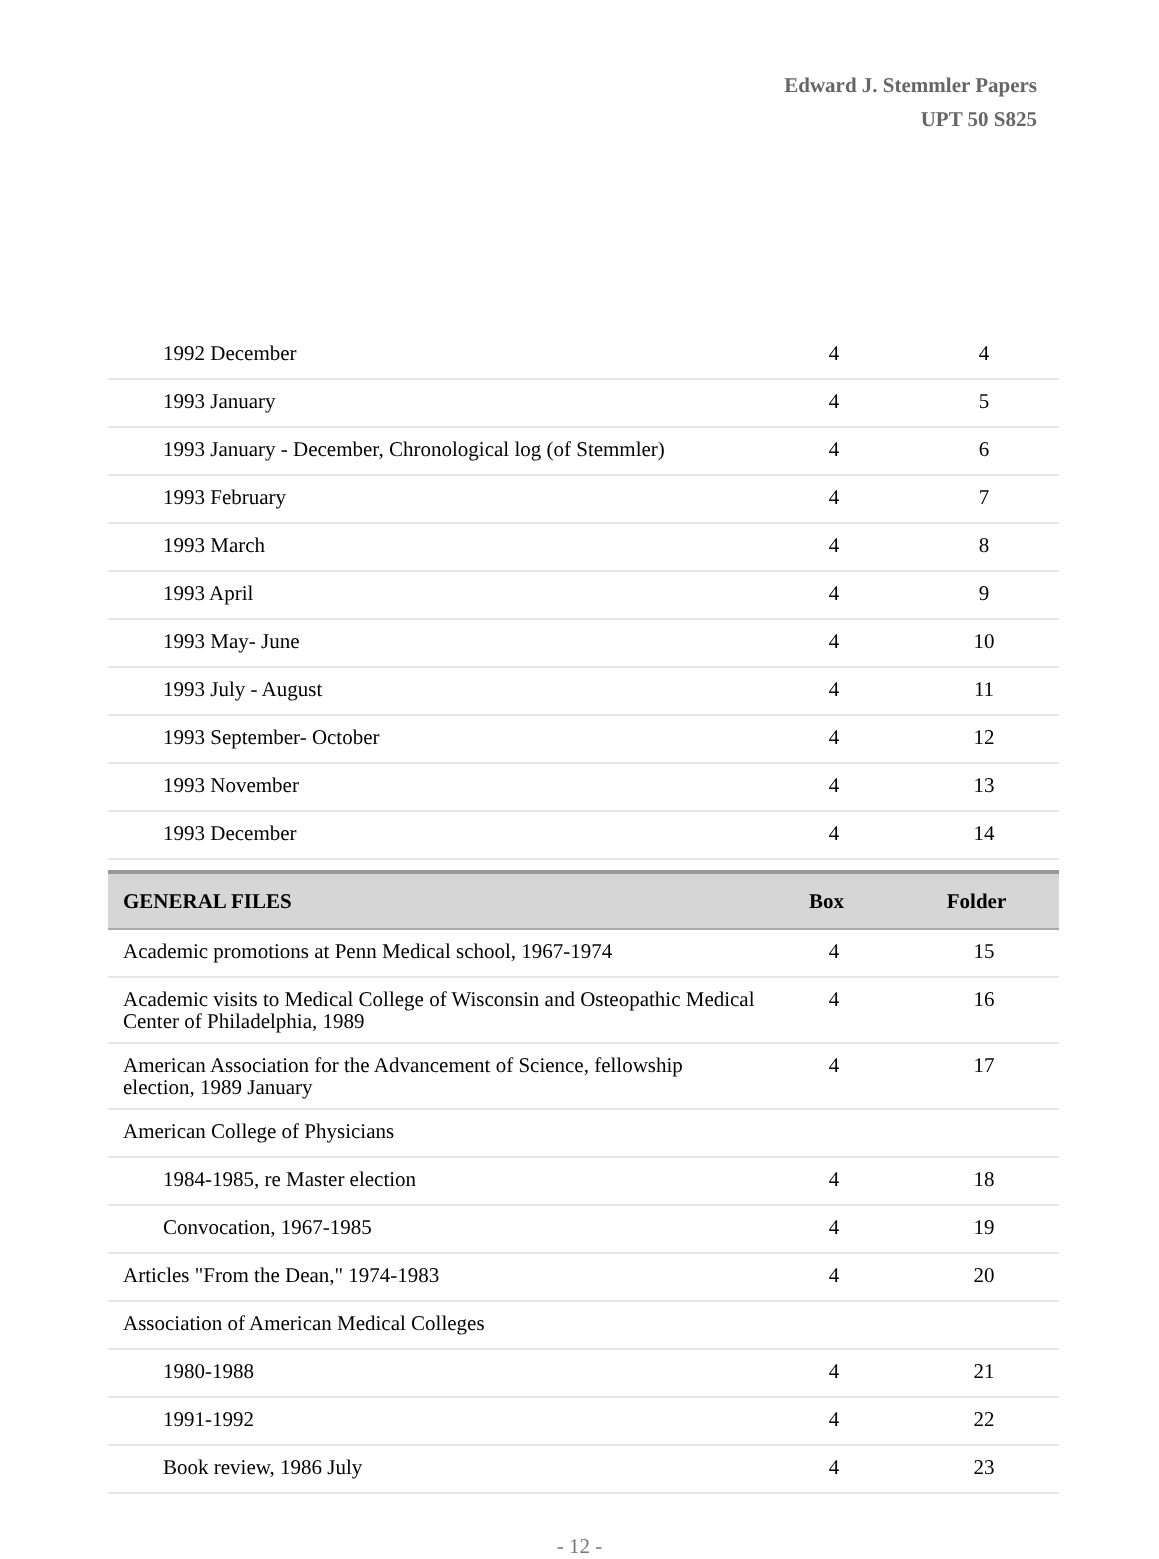Edward J. Stemmler Papers
UPT 50 S825
| 1992 December | 4 | 4 |
| 1993 January | 4 | 5 |
| 1993 January - December, Chronological log (of Stemmler) | 4 | 6 |
| 1993 February | 4 | 7 |
| 1993 March | 4 | 8 |
| 1993 April | 4 | 9 |
| 1993 May- June | 4 | 10 |
| 1993 July - August | 4 | 11 |
| 1993 September- October | 4 | 12 |
| 1993 November | 4 | 13 |
| 1993 December | 4 | 14 |
| GENERAL FILES | Box | Folder |
| Academic promotions at Penn Medical school, 1967-1974 | 4 | 15 |
| Academic visits to Medical College of Wisconsin and Osteopathic Medical Center of Philadelphia, 1989 | 4 | 16 |
| American Association for the Advancement of Science, fellowship election, 1989 January | 4 | 17 |
| American College of Physicians | | |
| 1984-1985, re Master election | 4 | 18 |
| Convocation, 1967-1985 | 4 | 19 |
| Articles "From the Dean," 1974-1983 | 4 | 20 |
| Association of American Medical Colleges | | |
| 1980-1988 | 4 | 21 |
| 1991-1992 | 4 | 22 |
| Book review, 1986 July | 4 | 23 |
- 12 -